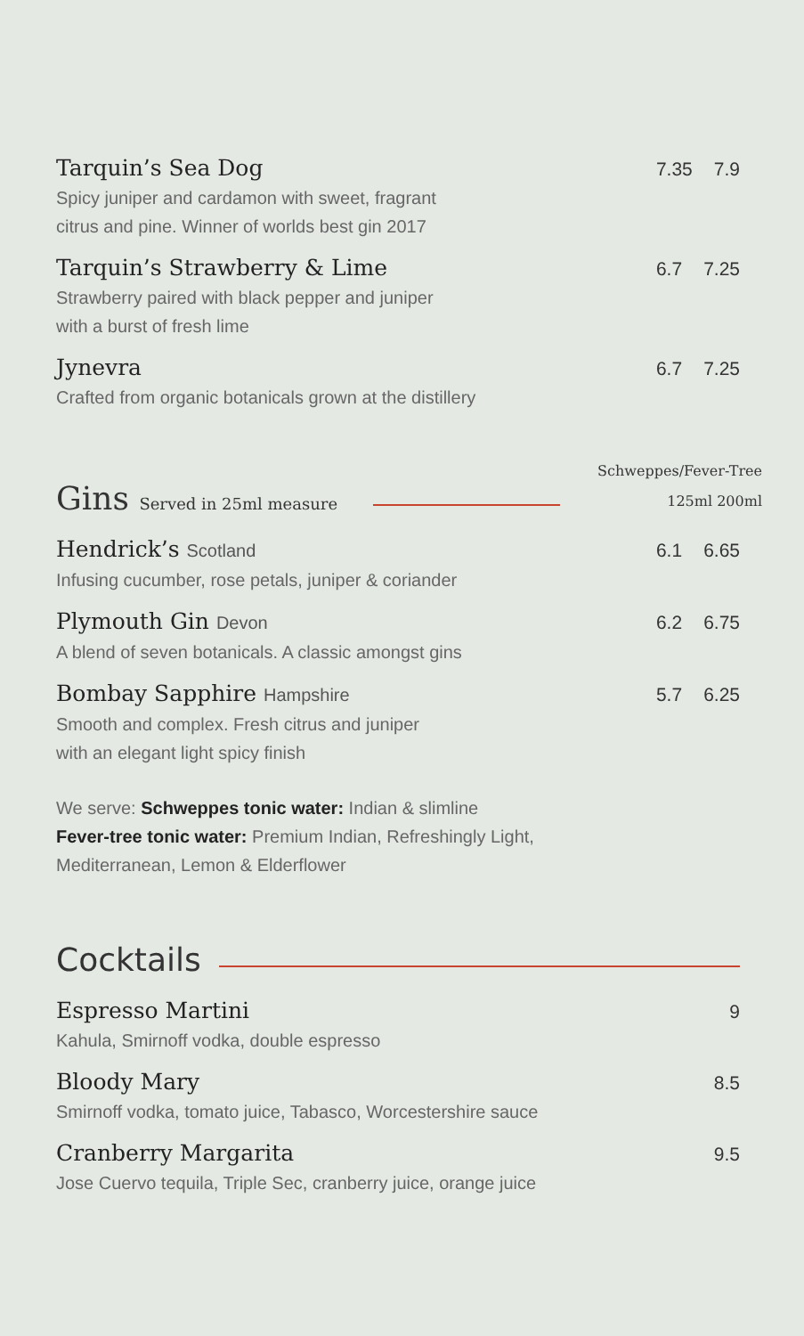Tarquin’s Sea Dog
Spicy juniper and cardamon with sweet, fragrant
citrus and pine. Winner of worlds best gin 2017
7.35 7.9
Tarquin’s Strawberry & Lime
Strawberry paired with black pepper and juniper
with a burst of fresh lime
6.7 7.25
Jynevra
Crafted from organic botanicals grown at the distillery
6.7 7.25
Gins Served in 25ml measure
Schweppes/Fever-Tree
125ml 200ml
Hendrick’s Scotland
Infusing cucumber, rose petals, juniper & coriander
6.1 6.65
Plymouth Gin Devon
A blend of seven botanicals. A classic amongst gins
6.2 6.75
Bombay Sapphire Hampshire
Smooth and complex. Fresh citrus and juniper
with an elegant light spicy finish
5.7 6.25
We serve: Schweppes tonic water: Indian & slimline
Fever-tree tonic water: Premium Indian, Refreshingly Light,
Mediterranean, Lemon & Elderflower
Cocktails
Espresso Martini
Kahula, Smirnoff vodka, double espresso
9
Bloody Mary
Smirnoff vodka, tomato juice, Tabasco, Worcestershire sauce
8.5
Cranberry Margarita
Jose Cuervo tequila, Triple Sec, cranberry juice, orange juice
9.5